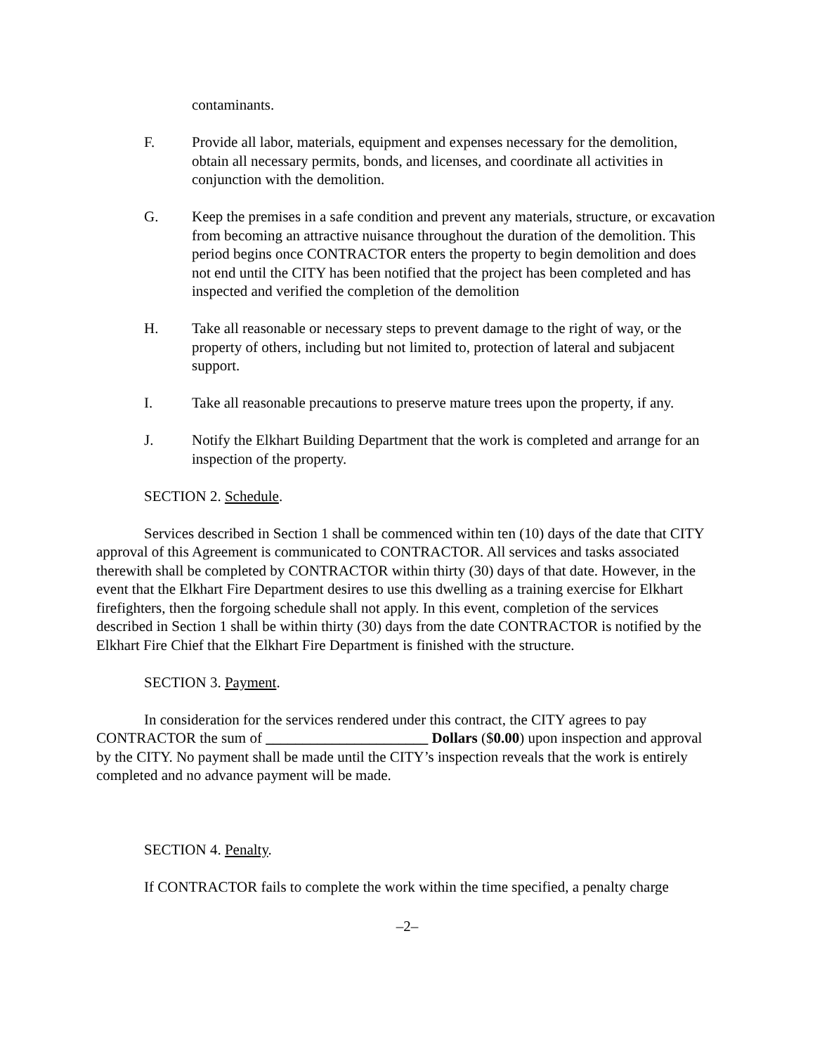contaminants.
F. Provide all labor, materials, equipment and expenses necessary for the demolition, obtain all necessary permits, bonds, and licenses, and coordinate all activities in conjunction with the demolition.
G. Keep the premises in a safe condition and prevent any materials, structure, or excavation from becoming an attractive nuisance throughout the duration of the demolition. This period begins once CONTRACTOR enters the property to begin demolition and does not end until the CITY has been notified that the project has been completed and has inspected and verified the completion of the demolition
H. Take all reasonable or necessary steps to prevent damage to the right of way, or the property of others, including but not limited to, protection of lateral and subjacent support.
I. Take all reasonable precautions to preserve mature trees upon the property, if any.
J. Notify the Elkhart Building Department that the work is completed and arrange for an inspection of the property.
SECTION 2. Schedule.
Services described in Section 1 shall be commenced within ten (10) days of the date that CITY approval of this Agreement is communicated to CONTRACTOR. All services and tasks associated therewith shall be completed by CONTRACTOR within thirty (30) days of that date. However, in the event that the Elkhart Fire Department desires to use this dwelling as a training exercise for Elkhart firefighters, then the forgoing schedule shall not apply. In this event, completion of the services described in Section 1 shall be within thirty (30) days from the date CONTRACTOR is notified by the Elkhart Fire Chief that the Elkhart Fire Department is finished with the structure.
SECTION 3. Payment.
In consideration for the services rendered under this contract, the CITY agrees to pay CONTRACTOR the sum of ______________________ Dollars ($0.00) upon inspection and approval by the CITY. No payment shall be made until the CITY’s inspection reveals that the work is entirely completed and no advance payment will be made.
SECTION 4. Penalty.
If CONTRACTOR fails to complete the work within the time specified, a penalty charge
–2–